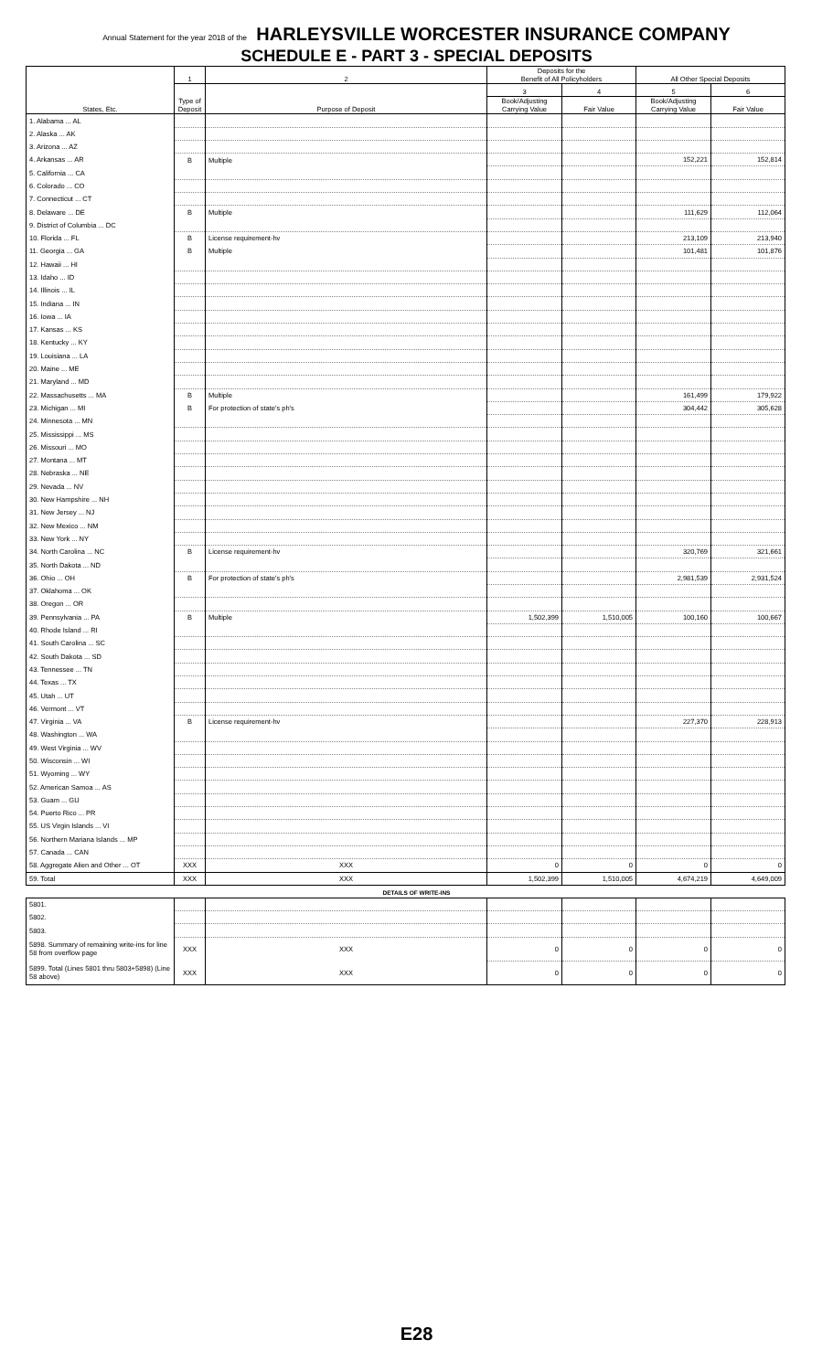Annual Statement for the year 2018 of the HARLEYSVILLE WORCESTER INSURANCE COMPANY
SCHEDULE E - PART 3 - SPECIAL DEPOSITS
| States, Etc. | 1 | 2 | Deposits for the Benefit of All Policyholders | | All Other Special Deposits | |
| --- | --- | --- | --- | --- | --- | --- |
| | Type of Deposit | Purpose of Deposit | 3 | 4 | 5 | 6 |
| | | | Book/Adjusting Carrying Value | Fair Value | Book/Adjusting Carrying Value | Fair Value |
| 1. Alabama ... AL | | | | | | |
| 2. Alaska ... AK | | | | | | |
| 3. Arizona ... AZ | | | | | | |
| 4. Arkansas ... AR | B | Multiple | | | 152,221 | 152,814 |
| 5. California ... CA | | | | | | |
| 6. Colorado ... CO | | | | | | |
| 7. Connecticut ... CT | | | | | | |
| 8. Delaware ... DE | B | Multiple | | | 111,629 | 112,064 |
| 9. District of Columbia ... DC | | | | | | |
| 10. Florida ... FL | B | License requirement-hv | | | 213,109 | 213,940 |
| 11. Georgia ... GA | B | Multiple | | | 101,481 | 101,876 |
| 12. Hawaii ... HI | | | | | | |
| 13. Idaho ... ID | | | | | | |
| 14. Illinois ... IL | | | | | | |
| 15. Indiana ... IN | | | | | | |
| 16. Iowa ... IA | | | | | | |
| 17. Kansas ... KS | | | | | | |
| 18. Kentucky ... KY | | | | | | |
| 19. Louisiana ... LA | | | | | | |
| 20. Maine ... ME | | | | | | |
| 21. Maryland ... MD | | | | | | |
| 22. Massachusetts ... MA | B | Multiple | | | 161,499 | 179,922 |
| 23. Michigan ... MI | B | For protection of state's ph's | | | 304,442 | 305,628 |
| 24. Minnesota ... MN | | | | | | |
| 25. Mississippi ... MS | | | | | | |
| 26. Missouri ... MO | | | | | | |
| 27. Montana ... MT | | | | | | |
| 28. Nebraska ... NE | | | | | | |
| 29. Nevada ... NV | | | | | | |
| 30. New Hampshire ... NH | | | | | | |
| 31. New Jersey ... NJ | | | | | | |
| 32. New Mexico ... NM | | | | | | |
| 33. New York ... NY | | | | | | |
| 34. North Carolina ... NC | B | License requirement-hv | | | 320,769 | 321,661 |
| 35. North Dakota ... ND | | | | | | |
| 36. Ohio ... OH | B | For protection of state's ph's | | | 2,981,539 | 2,931,524 |
| 37. Oklahoma ... OK | | | | | | |
| 38. Oregon ... OR | | | | | | |
| 39. Pennsylvania ... PA | B | Multiple | 1,502,399 | 1,510,005 | 100,160 | 100,667 |
| 40. Rhode Island ... RI | | | | | | |
| 41. South Carolina ... SC | | | | | | |
| 42. South Dakota ... SD | | | | | | |
| 43. Tennessee ... TN | | | | | | |
| 44. Texas ... TX | | | | | | |
| 45. Utah ... UT | | | | | | |
| 46. Vermont ... VT | | | | | | |
| 47. Virginia ... VA | B | License requirement-hv | | | 227,370 | 228,913 |
| 48. Washington ... WA | | | | | | |
| 49. West Virginia ... WV | | | | | | |
| 50. Wisconsin ... WI | | | | | | |
| 51. Wyoming ... WY | | | | | | |
| 52. American Samoa ... AS | | | | | | |
| 53. Guam ... GU | | | | | | |
| 54. Puerto Rico ... PR | | | | | | |
| 55. US Virgin Islands ... VI | | | | | | |
| 56. Northern Mariana Islands ... MP | | | | | | |
| 57. Canada ... CAN | | | | | | |
| 58. Aggregate Alien and Other ... OT | XXX | XXX | 0 | 0 | 0 | 0 |
| 59. Total | XXX | XXX | 1,502,399 | 1,510,005 | 4,674,219 | 4,649,009 |
DETAILS OF WRITE-INS
| 5801. | | | | | | |
| 5802. | | | | | | |
| 5803. | | | | | | |
| 5898. Summary of remaining write-ins for line 58 from overflow page | XXX | XXX | 0 | 0 | 0 | 0 |
| 5899. Total (Lines 5801 thru 5803+5898) (Line 58 above) | XXX | XXX | 0 | 0 | 0 | 0 |
E28